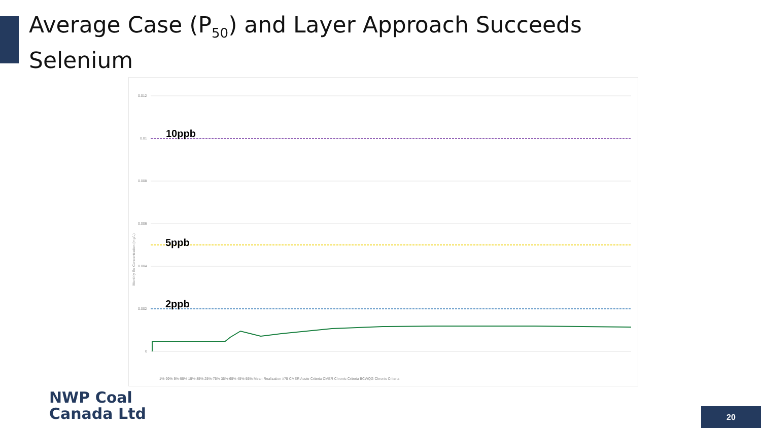Average Case (P<sub>50</sub>) and Layer Approach Succeeds
Selenium
0.012
0.01
0.008
0.006
0.004
0.002
0
Monthly Se Concentration (mg/L)
10ppb
5ppb
2ppb
1%-99% 5%-95% 15%-85% 25%-75% 35%-65% 45%-55% Mean Realization #75 CMER Acute Criteria CMER Chronic Criteria BCWQG Chronic Criteria
NWP Coal
Canada Ltd
20